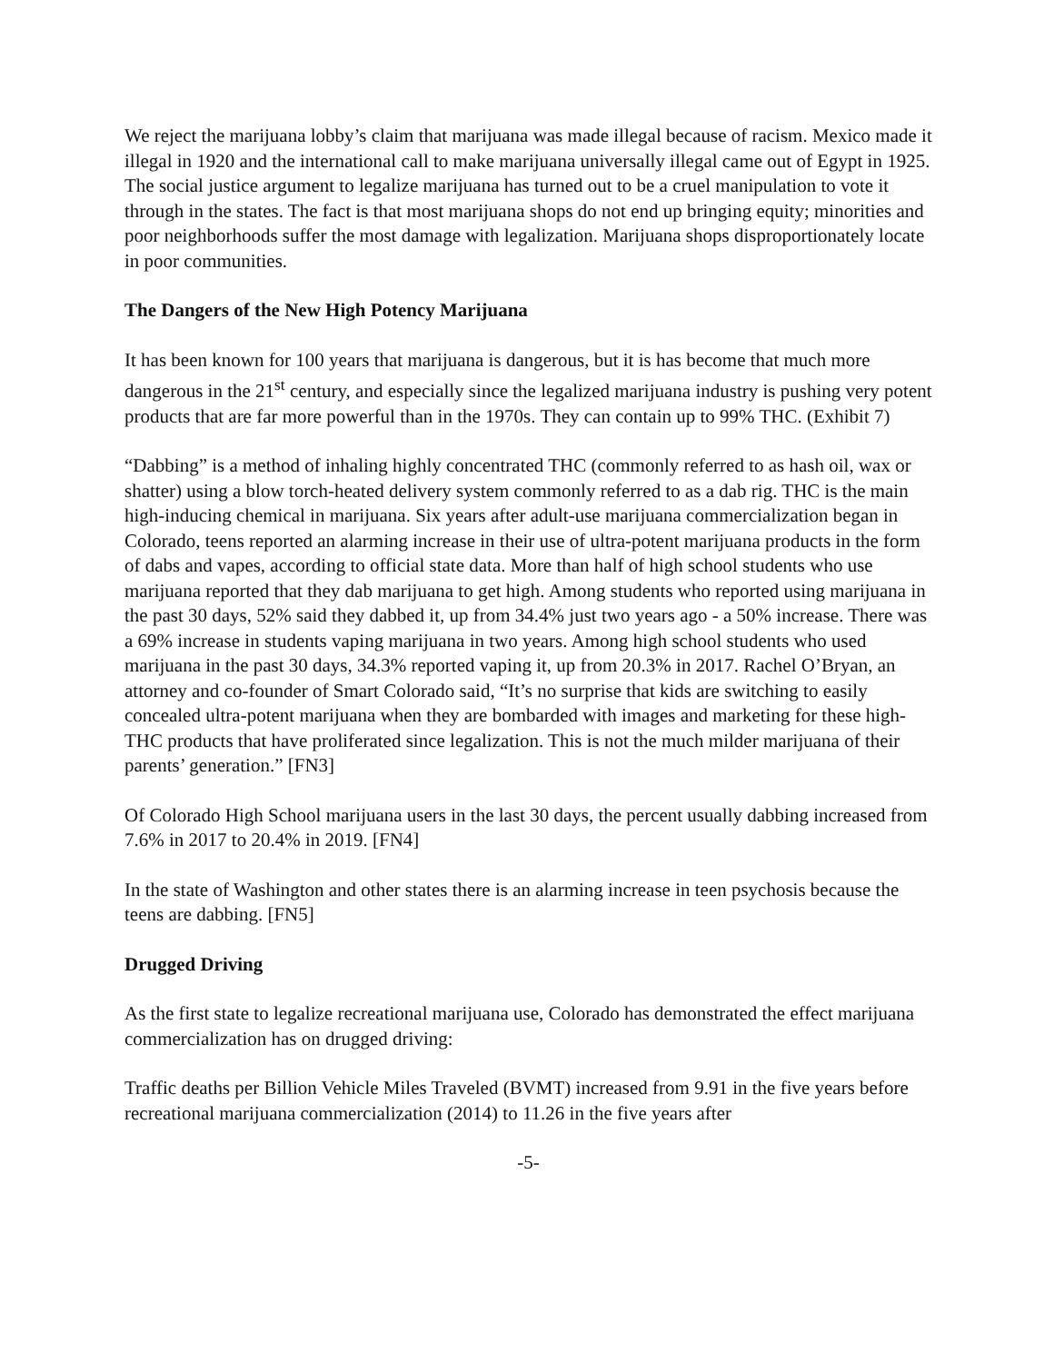We reject the marijuana lobby’s claim that marijuana was made illegal because of racism. Mexico made it illegal in 1920 and the international call to make marijuana universally illegal came out of Egypt in 1925. The social justice argument to legalize marijuana has turned out to be a cruel manipulation to vote it through in the states. The fact is that most marijuana shops do not end up bringing equity; minorities and poor neighborhoods suffer the most damage with legalization. Marijuana shops disproportionately locate in poor communities.
The Dangers of the New High Potency Marijuana
It has been known for 100 years that marijuana is dangerous, but it is has become that much more dangerous in the 21<sup>st</sup> century, and especially since the legalized marijuana industry is pushing very potent products that are far more powerful than in the 1970s. They can contain up to 99% THC. (Exhibit 7)
“Dabbing” is a method of inhaling highly concentrated THC (commonly referred to as hash oil, wax or shatter) using a blow torch-heated delivery system commonly referred to as a dab rig. THC is the main high-inducing chemical in marijuana. Six years after adult-use marijuana commercialization began in Colorado, teens reported an alarming increase in their use of ultra-potent marijuana products in the form of dabs and vapes, according to official state data. More than half of high school students who use marijuana reported that they dab marijuana to get high. Among students who reported using marijuana in the past 30 days, 52% said they dabbed it, up from 34.4% just two years ago - a 50% increase. There was a 69% increase in students vaping marijuana in two years. Among high school students who used marijuana in the past 30 days, 34.3% reported vaping it, up from 20.3% in 2017. Rachel O’Bryan, an attorney and co-founder of Smart Colorado said, “It’s no surprise that kids are switching to easily concealed ultra-potent marijuana when they are bombarded with images and marketing for these high-THC products that have proliferated since legalization. This is not the much milder marijuana of their parents’ generation.” [FN3]
Of Colorado High School marijuana users in the last 30 days, the percent usually dabbing increased from 7.6% in 2017 to 20.4% in 2019. [FN4]
In the state of Washington and other states there is an alarming increase in teen psychosis because the teens are dabbing. [FN5]
Drugged Driving
As the first state to legalize recreational marijuana use, Colorado has demonstrated the effect marijuana commercialization has on drugged driving:
Traffic deaths per Billion Vehicle Miles Traveled (BVMT) increased from 9.91 in the five years before recreational marijuana commercialization (2014) to 11.26 in the five years after
-5-